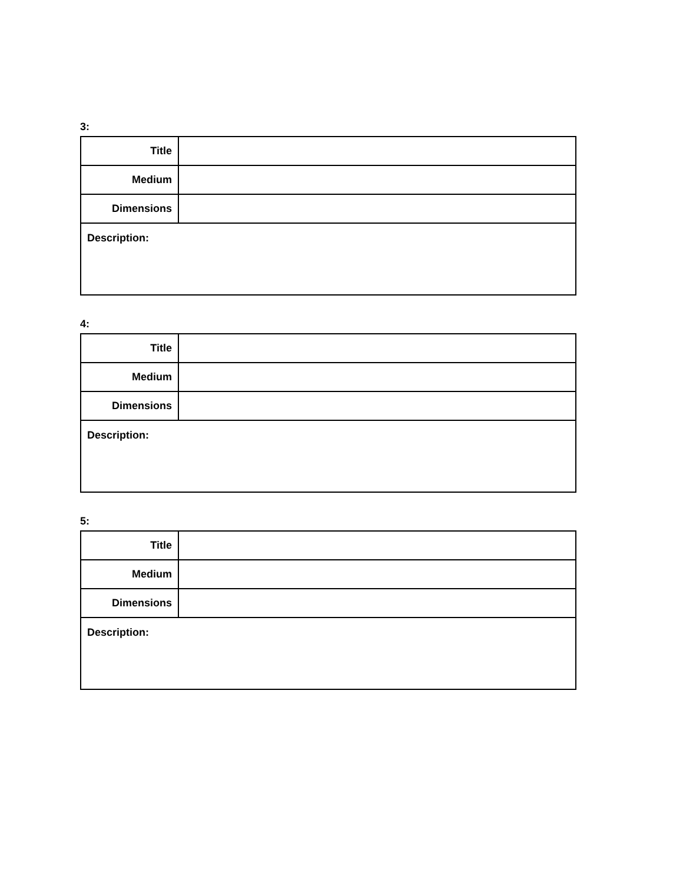3:
| Title | |
| Medium | |
| Dimensions | |
| Description: | |
4:
| Title | |
| Medium | |
| Dimensions | |
| Description: | |
5:
| Title | |
| Medium | |
| Dimensions | |
| Description: | |